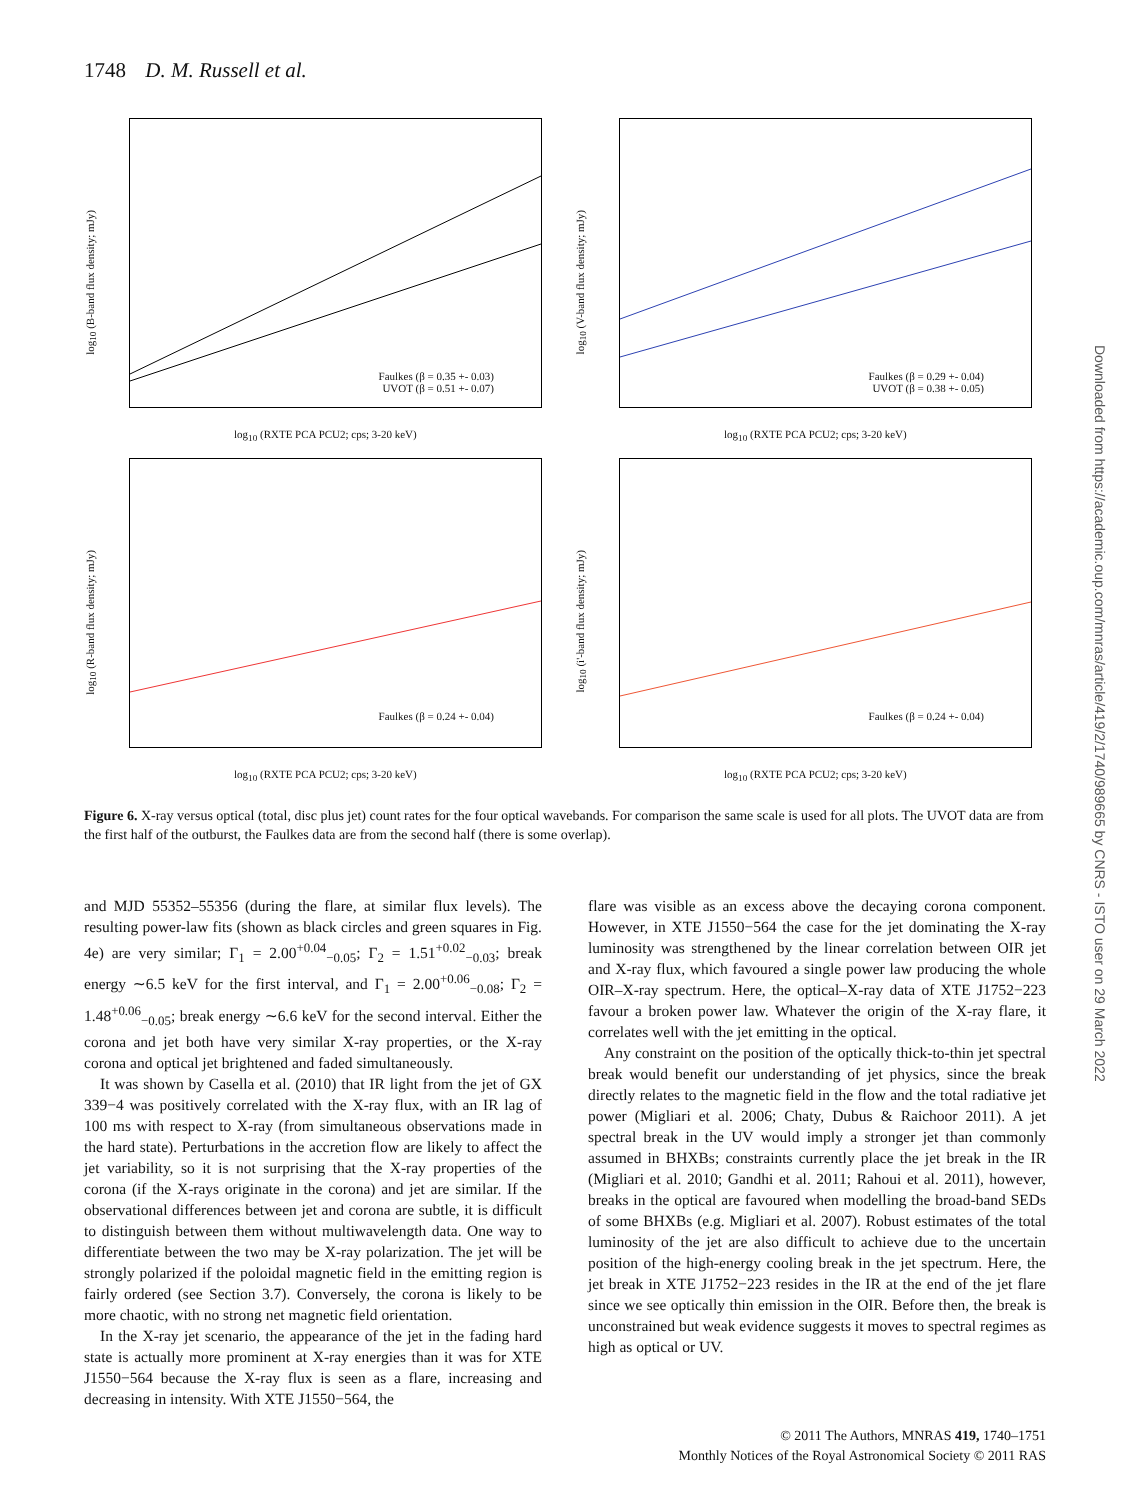1748 D. M. Russell et al.
log<sub>10</sub> (B-band flux density; mJy)
Faulkes (β = 0.35 +- 0.03)
UVOT (β = 0.51 +- 0.07)
log<sub>10</sub> (RXTE PCA PCU2; cps; 3-20 keV)
log<sub>10</sub> (V-band flux density; mJy)
Faulkes (β = 0.29 +- 0.04)
UVOT (β = 0.38 +- 0.05)
log<sub>10</sub> (RXTE PCA PCU2; cps; 3-20 keV)
log<sub>10</sub> (R-band flux density; mJy)
Faulkes (β = 0.24 +- 0.04)
log<sub>10</sub> (RXTE PCA PCU2; cps; 3-20 keV)
log<sub>10</sub> (i'-band flux density; mJy)
Faulkes (β = 0.24 +- 0.04)
log<sub>10</sub> (RXTE PCA PCU2; cps; 3-20 keV)
Figure 6. X-ray versus optical (total, disc plus jet) count rates for the four optical wavebands. For comparison the same scale is used for all plots. The UVOT data are from the first half of the outburst, the Faulkes data are from the second half (there is some overlap).
and MJD 55352–55356 (during the flare, at similar flux levels). The resulting power-law fits (shown as black circles and green squares in Fig. 4e) are very similar; Γ<sub>1</sub> = 2.00<sup>+0.04</sup><sub>−0.05</sub>; Γ<sub>2</sub> = 1.51<sup>+0.02</sup><sub>−0.03</sub>; break energy ∼6.5 keV for the first interval, and Γ<sub>1</sub> = 2.00<sup>+0.06</sup><sub>−0.08</sub>; Γ<sub>2</sub> = 1.48<sup>+0.06</sup><sub>−0.05</sub>; break energy ∼6.6 keV for the second interval. Either the corona and jet both have very similar X-ray properties, or the X-ray corona and optical jet brightened and faded simultaneously.
It was shown by Casella et al. (2010) that IR light from the jet of GX 339−4 was positively correlated with the X-ray flux, with an IR lag of 100 ms with respect to X-ray (from simultaneous observations made in the hard state). Perturbations in the accretion flow are likely to affect the jet variability, so it is not surprising that the X-ray properties of the corona (if the X-rays originate in the corona) and jet are similar. If the observational differences between jet and corona are subtle, it is difficult to distinguish between them without multiwavelength data. One way to differentiate between the two may be X-ray polarization. The jet will be strongly polarized if the poloidal magnetic field in the emitting region is fairly ordered (see Section 3.7). Conversely, the corona is likely to be more chaotic, with no strong net magnetic field orientation.
In the X-ray jet scenario, the appearance of the jet in the fading hard state is actually more prominent at X-ray energies than it was for XTE J1550−564 because the X-ray flux is seen as a flare, increasing and decreasing in intensity. With XTE J1550−564, the
flare was visible as an excess above the decaying corona component. However, in XTE J1550−564 the case for the jet dominating the X-ray luminosity was strengthened by the linear correlation between OIR jet and X-ray flux, which favoured a single power law producing the whole OIR–X-ray spectrum. Here, the optical–X-ray data of XTE J1752−223 favour a broken power law. Whatever the origin of the X-ray flare, it correlates well with the jet emitting in the optical.
Any constraint on the position of the optically thick-to-thin jet spectral break would benefit our understanding of jet physics, since the break directly relates to the magnetic field in the flow and the total radiative jet power (Migliari et al. 2006; Chaty, Dubus & Raichoor 2011). A jet spectral break in the UV would imply a stronger jet than commonly assumed in BHXBs; constraints currently place the jet break in the IR (Migliari et al. 2010; Gandhi et al. 2011; Rahoui et al. 2011), however, breaks in the optical are favoured when modelling the broad-band SEDs of some BHXBs (e.g. Migliari et al. 2007). Robust estimates of the total luminosity of the jet are also difficult to achieve due to the uncertain position of the high-energy cooling break in the jet spectrum. Here, the jet break in XTE J1752−223 resides in the IR at the end of the jet flare since we see optically thin emission in the OIR. Before then, the break is unconstrained but weak evidence suggests it moves to spectral regimes as high as optical or UV.
Downloaded from https://academic.oup.com/mnras/article/419/2/1740/989665 by CNRS - ISTO user on 29 March 2022
© 2011 The Authors, MNRAS 419, 1740–1751
Monthly Notices of the Royal Astronomical Society © 2011 RAS